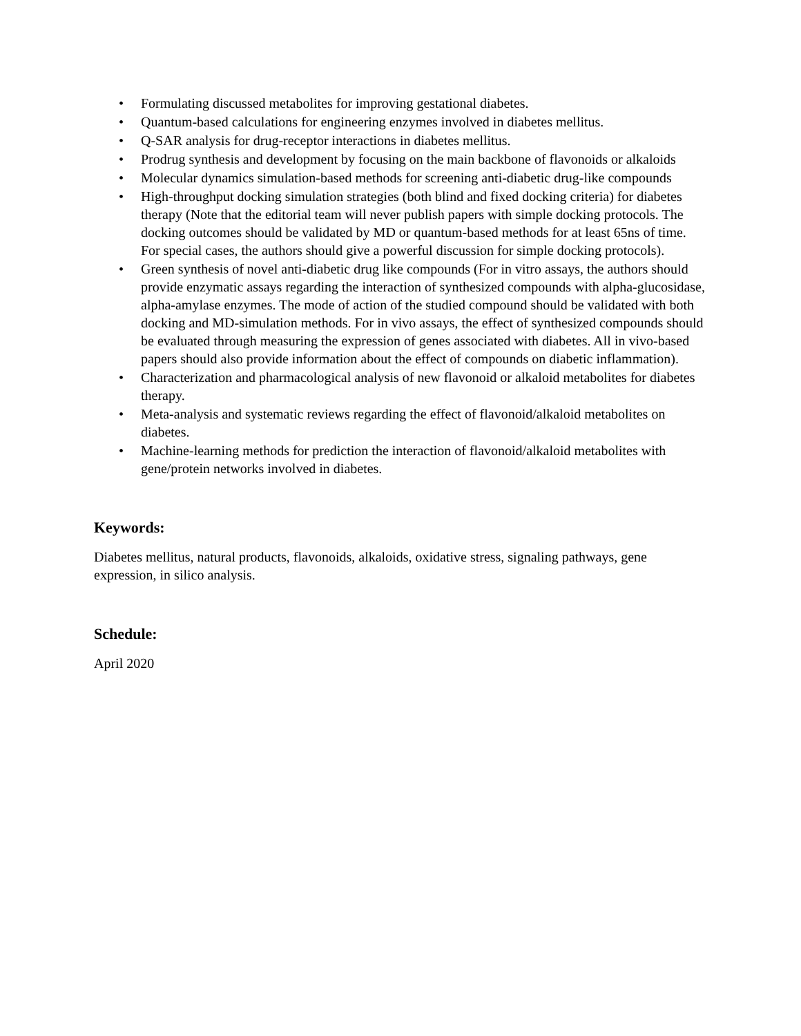• Formulating discussed metabolites for improving gestational diabetes.
• Quantum-based calculations for engineering enzymes involved in diabetes mellitus.
• Q-SAR analysis for drug-receptor interactions in diabetes mellitus.
• Prodrug synthesis and development by focusing on the main backbone of flavonoids or alkaloids
• Molecular dynamics simulation-based methods for screening anti-diabetic drug-like compounds
• High-throughput docking simulation strategies (both blind and fixed docking criteria) for diabetes therapy (Note that the editorial team will never publish papers with simple docking protocols. The docking outcomes should be validated by MD or quantum-based methods for at least 65ns of time. For special cases, the authors should give a powerful discussion for simple docking protocols).
• Green synthesis of novel anti-diabetic drug like compounds (For in vitro assays, the authors should provide enzymatic assays regarding the interaction of synthesized compounds with alpha-glucosidase, alpha-amylase enzymes. The mode of action of the studied compound should be validated with both docking and MD-simulation methods. For in vivo assays, the effect of synthesized compounds should be evaluated through measuring the expression of genes associated with diabetes. All in vivo-based papers should also provide information about the effect of compounds on diabetic inflammation).
• Characterization and pharmacological analysis of new flavonoid or alkaloid metabolites for diabetes therapy.
• Meta-analysis and systematic reviews regarding the effect of flavonoid/alkaloid metabolites on diabetes.
• Machine-learning methods for prediction the interaction of flavonoid/alkaloid metabolites with gene/protein networks involved in diabetes.
Keywords:
Diabetes mellitus, natural products, flavonoids, alkaloids, oxidative stress, signaling pathways, gene expression, in silico analysis.
Schedule:
April 2020